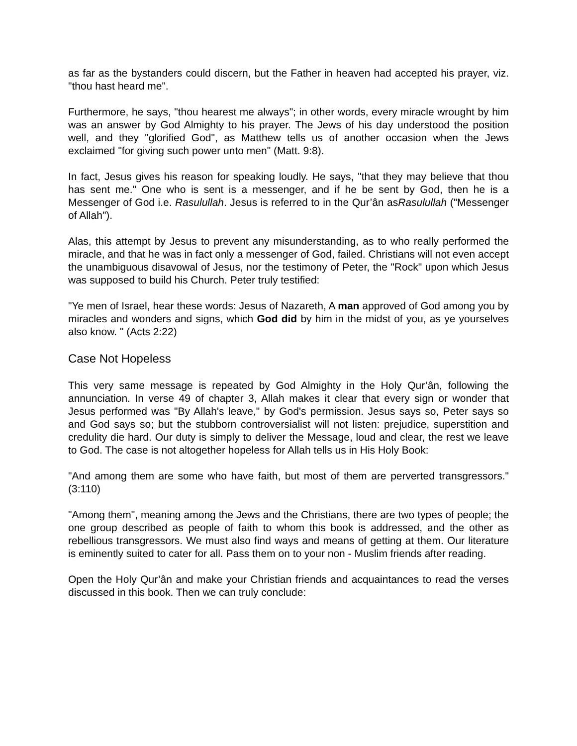as far as the bystanders could discern, but the Father in heaven had accepted his prayer, viz. "thou hast heard me".
Furthermore, he says, "thou hearest me always"; in other words, every miracle wrought by him was an answer by God Almighty to his prayer. The Jews of his day understood the position well, and they "glorified God", as Matthew tells us of another occasion when the Jews exclaimed "for giving such power unto men" (Matt. 9:8).
In fact, Jesus gives his reason for speaking loudly. He says, "that they may believe that thou has sent me." One who is sent is a messenger, and if he be sent by God, then he is a Messenger of God i.e. Rasulullah. Jesus is referred to in the Qur’ân asRasulullah ("Messenger of Allah").
Alas, this attempt by Jesus to prevent any misunderstanding, as to who really performed the miracle, and that he was in fact only a messenger of God, failed. Christians will not even accept the unambiguous disavowal of Jesus, nor the testimony of Peter, the "Rock" upon which Jesus was supposed to build his Church. Peter truly testified:
"Ye men of Israel, hear these words: Jesus of Nazareth, A man approved of God among you by miracles and wonders and signs, which God did by him in the midst of you, as ye yourselves also know. " (Acts 2:22)
Case Not Hopeless
This very same message is repeated by God Almighty in the Holy Qur’ân, following the annunciation. In verse 49 of chapter 3, Allah makes it clear that every sign or wonder that Jesus performed was "By Allah's leave," by God's permission. Jesus says so, Peter says so and God says so; but the stubborn controversialist will not listen: prejudice, superstition and credulity die hard. Our duty is simply to deliver the Message, loud and clear, the rest we leave to God. The case is not altogether hopeless for Allah tells us in His Holy Book:
"And among them are some who have faith, but most of them are perverted transgressors." (3:110)
"Among them", meaning among the Jews and the Christians, there are two types of people; the one group described as people of faith to whom this book is addressed, and the other as rebellious transgressors. We must also find ways and means of getting at them. Our literature is eminently suited to cater for all. Pass them on to your non - Muslim friends after reading.
Open the Holy Qur’ân and make your Christian friends and acquaintances to read the verses discussed in this book. Then we can truly conclude: